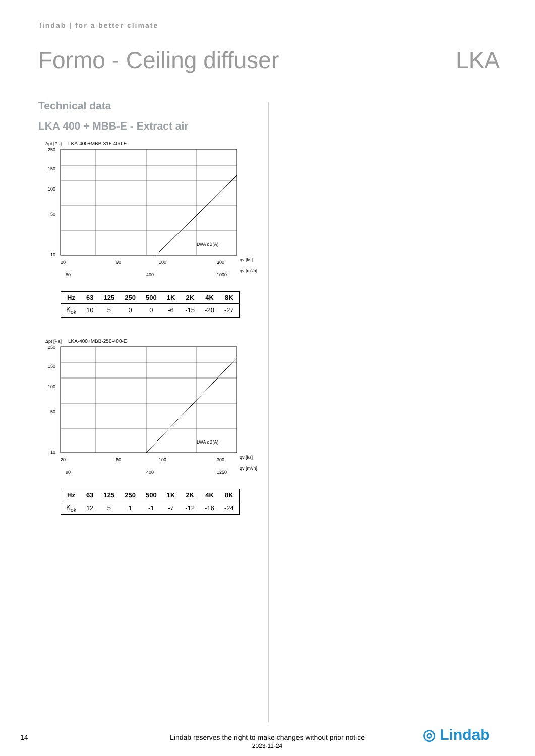lindab | for a better climate
Formo - Ceiling diffuser LKA
Technical data
LKA 400 + MBB-E - Extract air
Δpt [Pa]
LKA-400+MBB-315-400-E
250
150
100
50
10
20
60
100
300
qv [l/s]
80
400
1000
qv [m³/h]
LWA dB(A)
| Hz | 63 | 125 | 250 | 500 | 1K | 2K | 4K | 8K |
| --- | --- | --- | --- | --- | --- | --- | --- | --- |
| K<sub>ok</sub> | 10 | 5 | 0 | 0 | -6 | -15 | -20 | -27 |
Δpt [Pa]
LKA-400+MBB-250-400-E
250
150
100
50
10
20
60
100
300
qv [l/s]
80
400
1250
qv [m³/h]
LWA dB(A)
| Hz | 63 | 125 | 250 | 500 | 1K | 2K | 4K | 8K |
| --- | --- | --- | --- | --- | --- | --- | --- | --- |
| K<sub>ok</sub> | 12 | 5 | 1 | -1 | -7 | -12 | -16 | -24 |
14
Lindab reserves the right to make changes without prior notice
2023-11-24
◎ Lindab